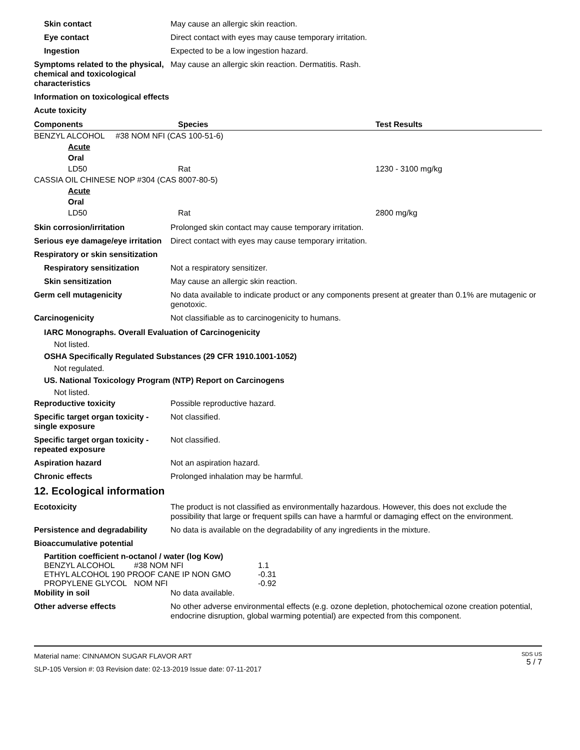Skin contact May cause an allergic skin reaction.
Eye contact Direct contact with eyes may cause temporary irritation.
Ingestion Expected to be a low ingestion hazard.
Symptoms related to the physical, chemical and toxicological characteristics
May cause an allergic skin reaction. Dermatitis. Rash.
Information on toxicological effects
Acute toxicity
| Components | Species | Test Results |
| --- | --- | --- |
| BENZYL ALCOHOL #38 NOM NFI (CAS 100-51-6) | | |
| Acute | | |
| Oral | | |
| LD50 | Rat | 1230 - 3100 mg/kg |
| CASSIA OIL CHINESE NOP #304 (CAS 8007-80-5) | | |
| Acute | | |
| Oral | | |
| LD50 | Rat | 2800 mg/kg |
Skin corrosion/irritation Prolonged skin contact may cause temporary irritation.
Serious eye damage/eye irritation
Direct contact with eyes may cause temporary irritation.
Respiratory or skin sensitization
Respiratory sensitization Not a respiratory sensitizer.
Skin sensitization May cause an allergic skin reaction.
Germ cell mutagenicity No data available to indicate product or any components present at greater than 0.1% are mutagenic or genotoxic.
Carcinogenicity Not classifiable as to carcinogenicity to humans.
IARC Monographs. Overall Evaluation of Carcinogenicity
Not listed.
OSHA Specifically Regulated Substances (29 CFR 1910.1001-1052)
Not regulated.
US. National Toxicology Program (NTP) Report on Carcinogens
Not listed.
Reproductive toxicity Possible reproductive hazard.
Specific target organ toxicity - single exposure
Not classified.
Specific target organ toxicity - repeated exposure
Not classified.
Aspiration hazard Not an aspiration hazard.
Chronic effects Prolonged inhalation may be harmful.
12. Ecological information
Ecotoxicity The product is not classified as environmentally hazardous. However, this does not exclude the possibility that large or frequent spills can have a harmful or damaging effect on the environment.
Persistence and degradability
No data is available on the degradability of any ingredients in the mixture.
Bioaccumulative potential
Partition coefficient n-octanol / water (log Kow)
| BENZYL ALCOHOL | #38 NOM NFI | 1.1 |
| ETHYL ALCOHOL 190 PROOF CANE IP NON GMO | | -0.31 |
| PROPYLENE GLYCOL | NOM NFI | -0.92 |
Mobility in soil No data available.
Other adverse effects No other adverse environmental effects (e.g. ozone depletion, photochemical ozone creation potential, endocrine disruption, global warming potential) are expected from this component.
Material name: CINNAMON SUGAR FLAVOR ART
SLP-105 Version #: 03 Revision date: 02-13-2019 Issue date: 07-11-2017
SDS US
5 / 7